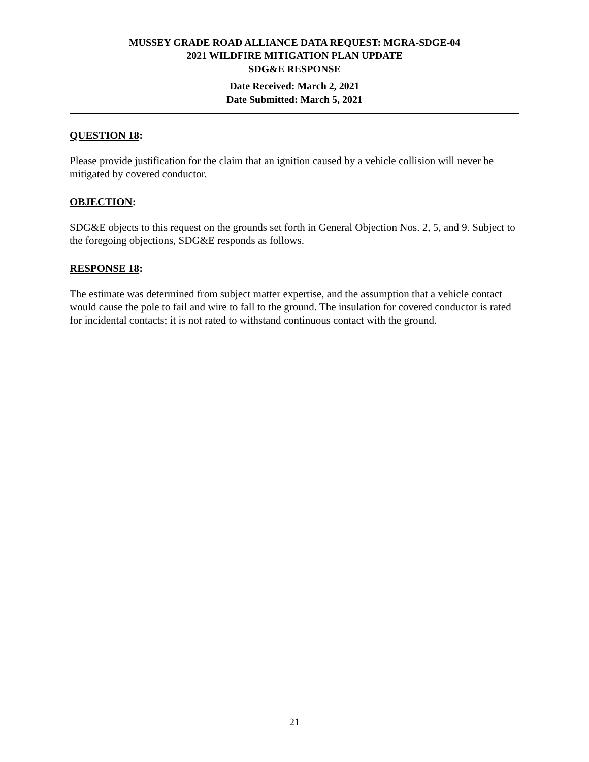MUSSEY GRADE ROAD ALLIANCE DATA REQUEST: MGRA-SDGE-04
2021 WILDFIRE MITIGATION PLAN UPDATE
SDG&E RESPONSE
Date Received: March 2, 2021
Date Submitted: March 5, 2021
QUESTION 18:
Please provide justification for the claim that an ignition caused by a vehicle collision will never be mitigated by covered conductor.
OBJECTION:
SDG&E objects to this request on the grounds set forth in General Objection Nos. 2, 5, and 9. Subject to the foregoing objections, SDG&E responds as follows.
RESPONSE 18:
The estimate was determined from subject matter expertise, and the assumption that a vehicle contact would cause the pole to fail and wire to fall to the ground. The insulation for covered conductor is rated for incidental contacts; it is not rated to withstand continuous contact with the ground.
21